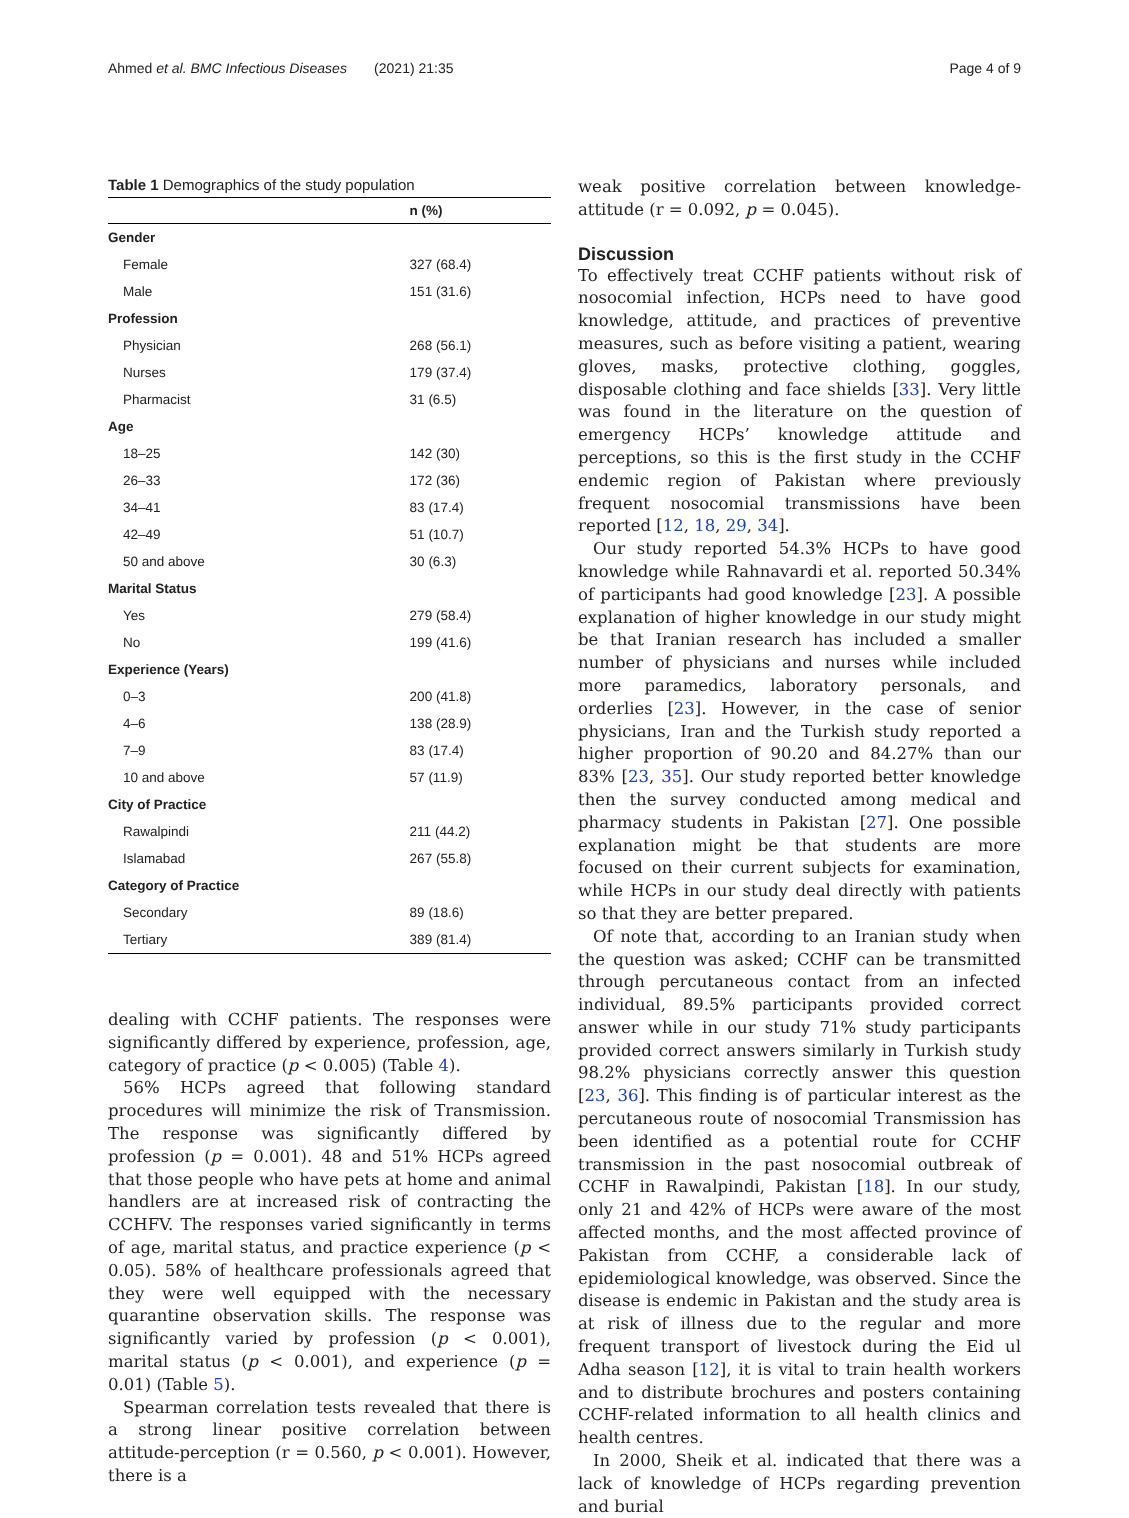Ahmed et al. BMC Infectious Diseases (2021) 21:35 Page 4 of 9
Table 1 Demographics of the study population
| | n (%) |
| --- | --- |
| Gender | |
| Female | 327 (68.4) |
| Male | 151 (31.6) |
| Profession | |
| Physician | 268 (56.1) |
| Nurses | 179 (37.4) |
| Pharmacist | 31 (6.5) |
| Age | |
| 18–25 | 142 (30) |
| 26–33 | 172 (36) |
| 34–41 | 83 (17.4) |
| 42–49 | 51 (10.7) |
| 50 and above | 30 (6.3) |
| Marital Status | |
| Yes | 279 (58.4) |
| No | 199 (41.6) |
| Experience (Years) | |
| 0–3 | 200 (41.8) |
| 4–6 | 138 (28.9) |
| 7–9 | 83 (17.4) |
| 10 and above | 57 (11.9) |
| City of Practice | |
| Rawalpindi | 211 (44.2) |
| Islamabad | 267 (55.8) |
| Category of Practice | |
| Secondary | 89 (18.6) |
| Tertiary | 389 (81.4) |
dealing with CCHF patients. The responses were significantly differed by experience, profession, age, category of practice (p < 0.005) (Table 4).
56% HCPs agreed that following standard procedures will minimize the risk of Transmission. The response was significantly differed by profession (p = 0.001). 48 and 51% HCPs agreed that those people who have pets at home and animal handlers are at increased risk of contracting the CCHFV. The responses varied significantly in terms of age, marital status, and practice experience (p < 0.05). 58% of healthcare professionals agreed that they were well equipped with the necessary quarantine observation skills. The response was significantly varied by profession (p < 0.001), marital status (p < 0.001), and experience (p = 0.01) (Table 5).
Spearman correlation tests revealed that there is a strong linear positive correlation between attitude-perception (r = 0.560, p < 0.001). However, there is a
weak positive correlation between knowledge-attitude (r = 0.092, p = 0.045).
Discussion
To effectively treat CCHF patients without risk of nosocomial infection, HCPs need to have good knowledge, attitude, and practices of preventive measures, such as before visiting a patient, wearing gloves, masks, protective clothing, goggles, disposable clothing and face shields [33]. Very little was found in the literature on the question of emergency HCPs’ knowledge attitude and perceptions, so this is the first study in the CCHF endemic region of Pakistan where previously frequent nosocomial transmissions have been reported [12, 18, 29, 34].
Our study reported 54.3% HCPs to have good knowledge while Rahnavardi et al. reported 50.34% of participants had good knowledge [23]. A possible explanation of higher knowledge in our study might be that Iranian research has included a smaller number of physicians and nurses while included more paramedics, laboratory personals, and orderlies [23]. However, in the case of senior physicians, Iran and the Turkish study reported a higher proportion of 90.20 and 84.27% than our 83% [23, 35]. Our study reported better knowledge then the survey conducted among medical and pharmacy students in Pakistan [27]. One possible explanation might be that students are more focused on their current subjects for examination, while HCPs in our study deal directly with patients so that they are better prepared.
Of note that, according to an Iranian study when the question was asked; CCHF can be transmitted through percutaneous contact from an infected individual, 89.5% participants provided correct answer while in our study 71% study participants provided correct answers similarly in Turkish study 98.2% physicians correctly answer this question [23, 36]. This finding is of particular interest as the percutaneous route of nosocomial Transmission has been identified as a potential route for CCHF transmission in the past nosocomial outbreak of CCHF in Rawalpindi, Pakistan [18]. In our study, only 21 and 42% of HCPs were aware of the most affected months, and the most affected province of Pakistan from CCHF, a considerable lack of epidemiological knowledge, was observed. Since the disease is endemic in Pakistan and the study area is at risk of illness due to the regular and more frequent transport of livestock during the Eid ul Adha season [12], it is vital to train health workers and to distribute brochures and posters containing CCHF-related information to all health clinics and health centres.
In 2000, Sheik et al. indicated that there was a lack of knowledge of HCPs regarding prevention and burial